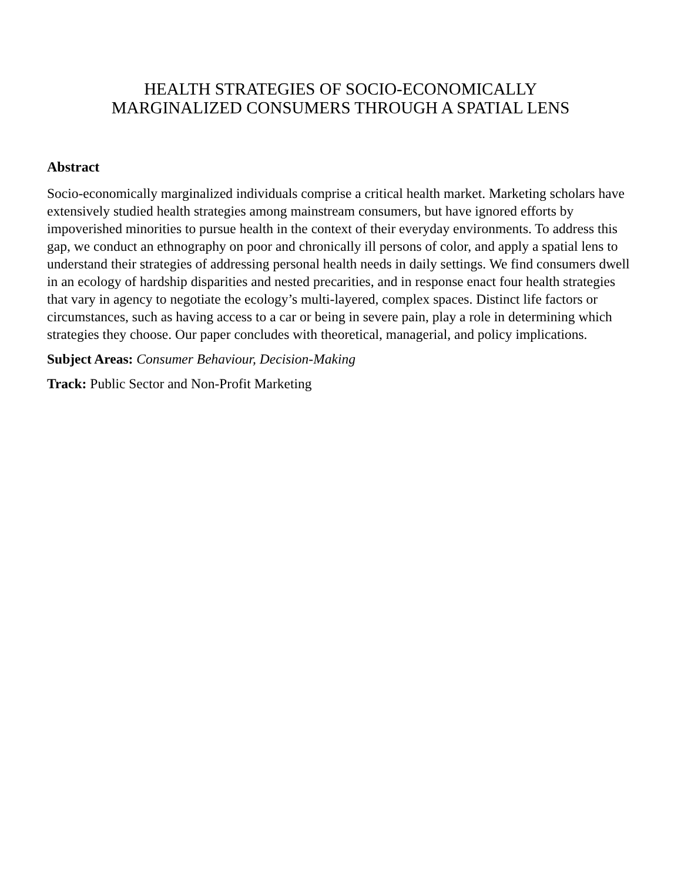HEALTH STRATEGIES OF SOCIO-ECONOMICALLY
MARGINALIZED CONSUMERS THROUGH A SPATIAL LENS
Abstract
Socio-economically marginalized individuals comprise a critical health market. Marketing scholars have extensively studied health strategies among mainstream consumers, but have ignored efforts by impoverished minorities to pursue health in the context of their everyday environments. To address this gap, we conduct an ethnography on poor and chronically ill persons of color, and apply a spatial lens to understand their strategies of addressing personal health needs in daily settings. We find consumers dwell in an ecology of hardship disparities and nested precarities, and in response enact four health strategies that vary in agency to negotiate the ecology’s multi-layered, complex spaces. Distinct life factors or circumstances, such as having access to a car or being in severe pain, play a role in determining which strategies they choose. Our paper concludes with theoretical, managerial, and policy implications.
Subject Areas: Consumer Behaviour, Decision-Making
Track: Public Sector and Non-Profit Marketing